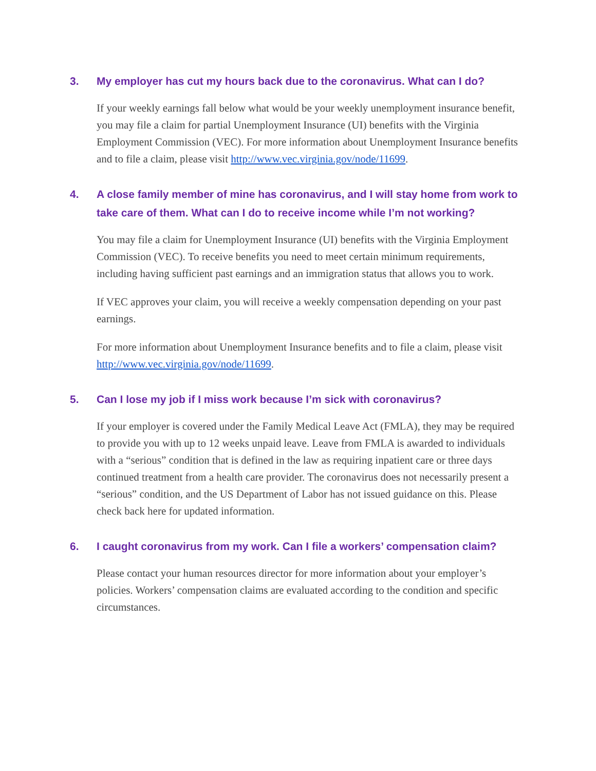3. My employer has cut my hours back due to the coronavirus. What can I do?
If your weekly earnings fall below what would be your weekly unemployment insurance benefit, you may file a claim for partial Unemployment Insurance (UI) benefits with the Virginia Employment Commission (VEC). For more information about Unemployment Insurance benefits and to file a claim, please visit http://www.vec.virginia.gov/node/11699.
4. A close family member of mine has coronavirus, and I will stay home from work to take care of them. What can I do to receive income while I’m not working?
You may file a claim for Unemployment Insurance (UI) benefits with the Virginia Employment Commission (VEC). To receive benefits you need to meet certain minimum requirements, including having sufficient past earnings and an immigration status that allows you to work.
If VEC approves your claim, you will receive a weekly compensation depending on your past earnings.
For more information about Unemployment Insurance benefits and to file a claim, please visit http://www.vec.virginia.gov/node/11699.
5. Can I lose my job if I miss work because I’m sick with coronavirus?
If your employer is covered under the Family Medical Leave Act (FMLA), they may be required to provide you with up to 12 weeks unpaid leave. Leave from FMLA is awarded to individuals with a “serious” condition that is defined in the law as requiring inpatient care or three days continued treatment from a health care provider. The coronavirus does not necessarily present a “serious” condition, and the US Department of Labor has not issued guidance on this. Please check back here for updated information.
6. I caught coronavirus from my work. Can I file a workers’ compensation claim?
Please contact your human resources director for more information about your employer’s policies. Workers’ compensation claims are evaluated according to the condition and specific circumstances.